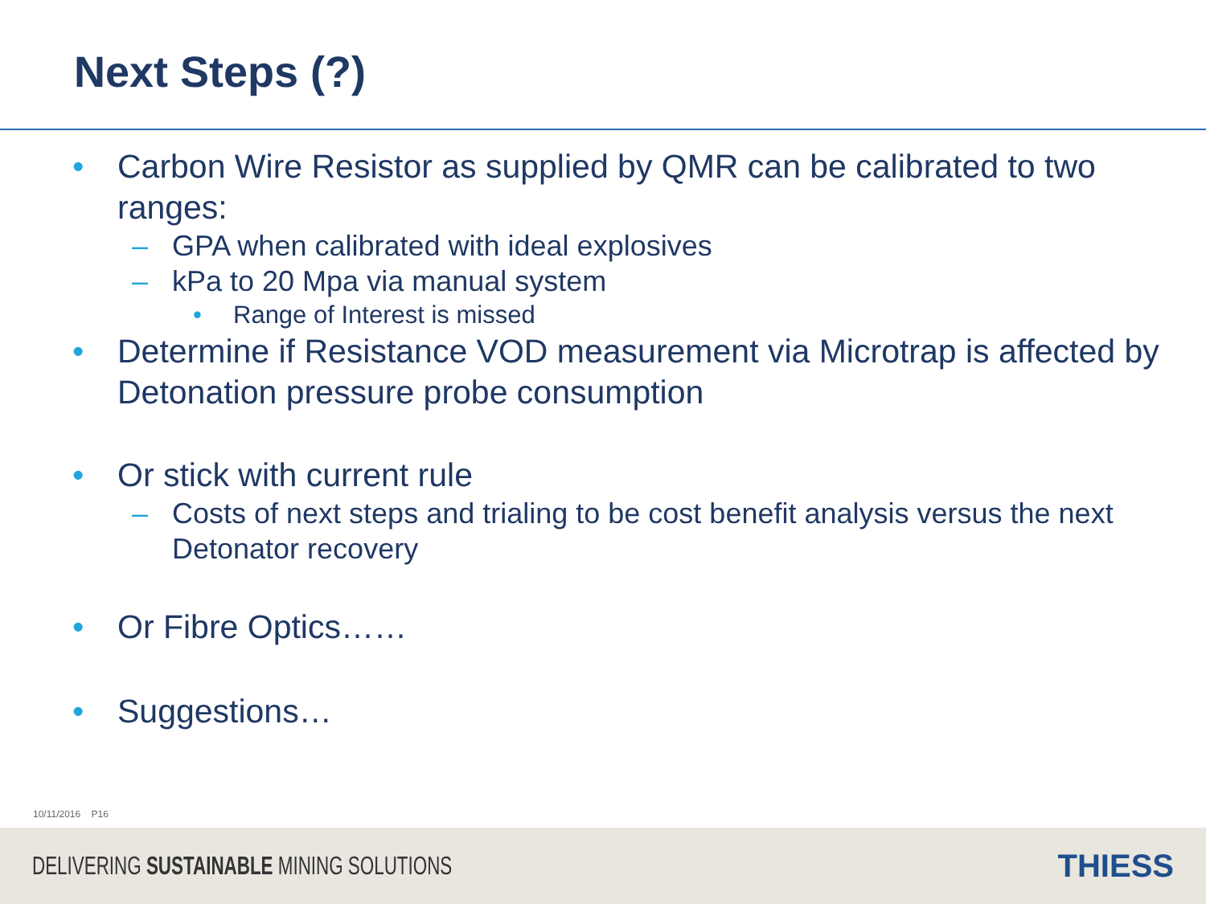Next Steps (?)
• Carbon Wire Resistor as supplied by QMR can be calibrated to two ranges:
– GPA when calibrated with ideal explosives
– kPa to 20 Mpa via manual system
• Range of Interest is missed
• Determine if Resistance VOD measurement via Microtrap is affected by Detonation pressure probe consumption
• Or stick with current rule
– Costs of next steps and trialing to be cost benefit analysis versus the next Detonator recovery
• Or Fibre Optics……
• Suggestions…
10/11/2016 P16
DELIVERING SUSTAINABLE MINING SOLUTIONS THIESS